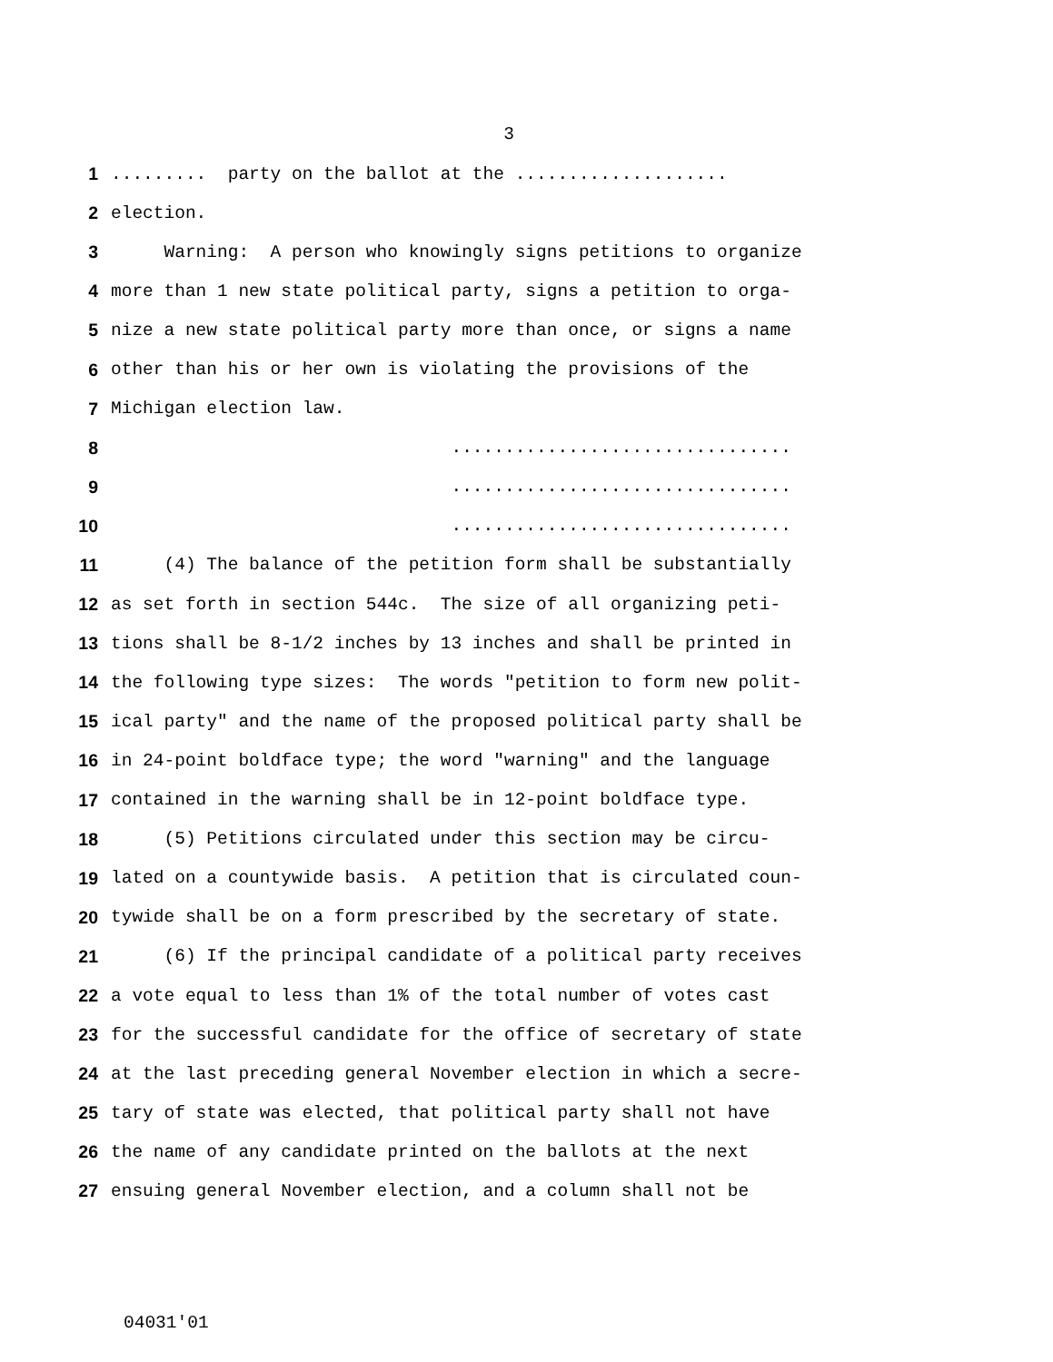3
1......... party on the ballot at the ....................
2 election.
3 Warning: A person who knowingly signs petitions to organize
4 more than 1 new state political party, signs a petition to orga-
5 nize a new state political party more than once, or signs a name
6 other than his or her own is violating the provisions of the
7 Michigan election law.
8 ................................
9 ................................
10 ................................
11 (4) The balance of the petition form shall be substantially
12 as set forth in section 544c. The size of all organizing peti-
13 tions shall be 8-1/2 inches by 13 inches and shall be printed in
14 the following type sizes: The words "petition to form new polit-
15 ical party" and the name of the proposed political party shall be
16 in 24-point boldface type; the word "warning" and the language
17 contained in the warning shall be in 12-point boldface type.
18 (5) Petitions circulated under this section may be circu-
19 lated on a countywide basis. A petition that is circulated coun-
20 tywide shall be on a form prescribed by the secretary of state.
21 (6) If the principal candidate of a political party receives
22 a vote equal to less than 1% of the total number of votes cast
23 for the successful candidate for the office of secretary of state
24 at the last preceding general November election in which a secre-
25 tary of state was elected, that political party shall not have
26 the name of any candidate printed on the ballots at the next
27 ensuing general November election, and a column shall not be
04031'01